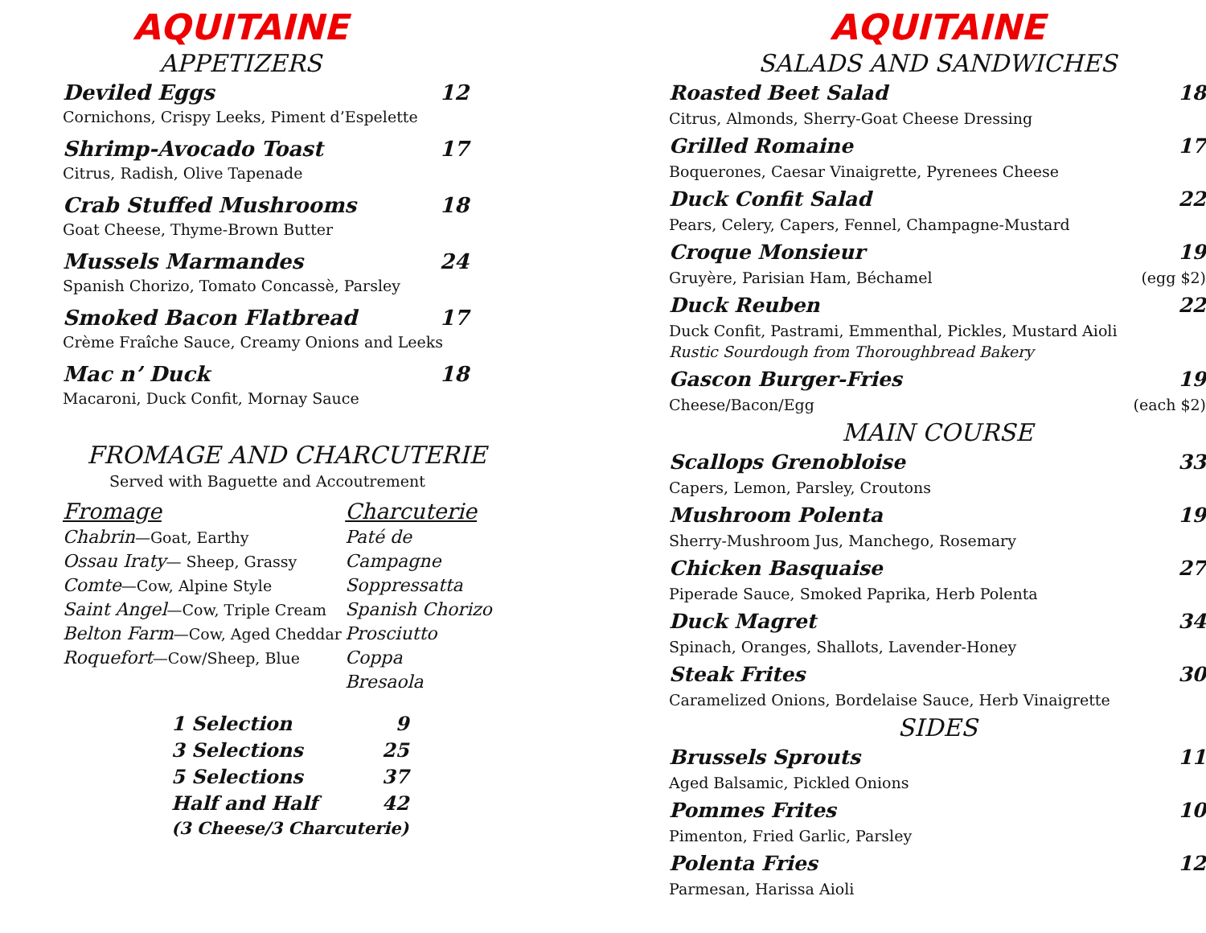AQUITAINE
APPETIZERS
Deviled Eggs 12
Cornichons, Crispy Leeks, Piment d’Espelette
Shrimp-Avocado Toast 17
Citrus, Radish, Olive Tapenade
Crab Stuffed Mushrooms 18
Goat Cheese, Thyme-Brown Butter
Mussels Marmandes 24
Spanish Chorizo, Tomato Concassè, Parsley
Smoked Bacon Flatbread 17
Crème Fraîche Sauce, Creamy Onions and Leeks
Mac n’ Duck 18
Macaroni, Duck Confit, Mornay Sauce
FROMAGE AND CHARCUTERIE
Served with Baguette and Accoutrement
Fromage
Chabrin—Goat, Earthy
Ossau Iraty— Sheep, Grassy
Comte—Cow, Alpine Style
Saint Angel—Cow, Triple Cream
Belton Farm—Cow, Aged Cheddar
Roquefort—Cow/Sheep, Blue
Charcuterie
Paté de Campagne
Soppressatta
Spanish Chorizo
Prosciutto
Coppa
Bresaola
| 1 Selection | 9 |
| 3 Selections | 25 |
| 5 Selections | 37 |
| Half and Half | 42 |
| (3 Cheese/3 Charcuterie) | |
AQUITAINE
SALADS AND SANDWICHES
Roasted Beet Salad 18
Citrus, Almonds, Sherry-Goat Cheese Dressing
Grilled Romaine 17
Boquerones, Caesar Vinaigrette, Pyrenees Cheese
Duck Confit Salad 22
Pears, Celery, Capers, Fennel, Champagne-Mustard
Croque Monsieur 19
Gruyère, Parisian Ham, Béchamel (egg $2)
Duck Reuben 22
Duck Confit, Pastrami, Emmenthal, Pickles, Mustard Aioli
Rustic Sourdough from Thoroughbread Bakery
Gascon Burger-Fries 19
Cheese/Bacon/Egg (each $2)
MAIN COURSE
Scallops Grenobloise 33
Capers, Lemon, Parsley, Croutons
Mushroom Polenta 19
Sherry-Mushroom Jus, Manchego, Rosemary
Chicken Basquaise 27
Piperade Sauce, Smoked Paprika, Herb Polenta
Duck Magret 34
Spinach, Oranges, Shallots, Lavender-Honey
Steak Frites 30
Caramelized Onions, Bordelaise Sauce, Herb Vinaigrette
SIDES
Brussels Sprouts 11
Aged Balsamic, Pickled Onions
Pommes Frites 10
Pimenton, Fried Garlic, Parsley
Polenta Fries 12
Parmesan, Harissa Aioli